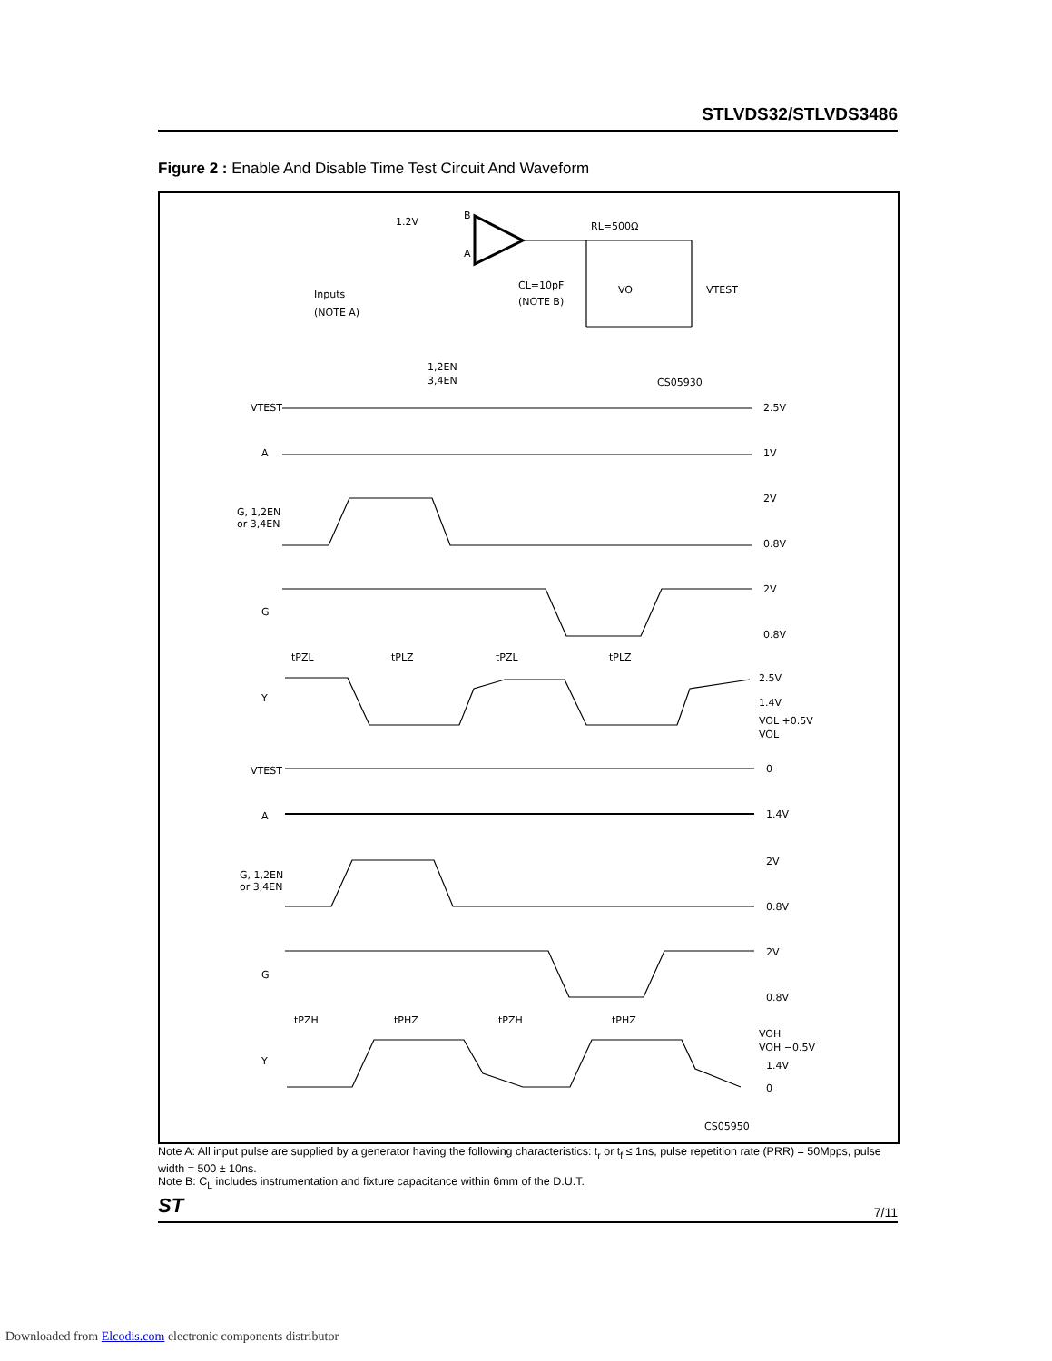STLVDS32/STLVDS3486
Figure 2 : Enable And Disable Time Test Circuit And Waveform
1.2V
B
A
Inputs
(NOTE A)
1,2EN
3,4EN
RL=500Ω
CL=10pF
(NOTE B)
VO
VTEST
VTEST
2.5V
A
1V
G, 1,2EN
or 3,4EN
2V
0.8V
G
2V
0.8V
tPZL
tPLZ
tPZL
tPLZ
Y
2.5V
1.4V
VOL +0.5V
VOL
VTEST
0
A
1.4V
G, 1,2EN
or 3,4EN
2V
0.8V
G
2V
0.8V
tPZH
tPHZ
tPZH
tPHZ
Y
VOH
VOH −0.5V
1.4V
0
CS05950
CS05930
Note A: All input pulse are supplied by a generator having the following characteristics: t<sub>r</sub> or t<sub>f</sub> ≤ 1ns, pulse repetition rate (PRR) = 50Mpps, pulse width = 500 ± 10ns.
Note B: C<sub>L</sub> includes instrumentation and fixture capacitance within 6mm of the D.U.T.
ST 7/11
Downloaded from Elcodis.com electronic components distributor